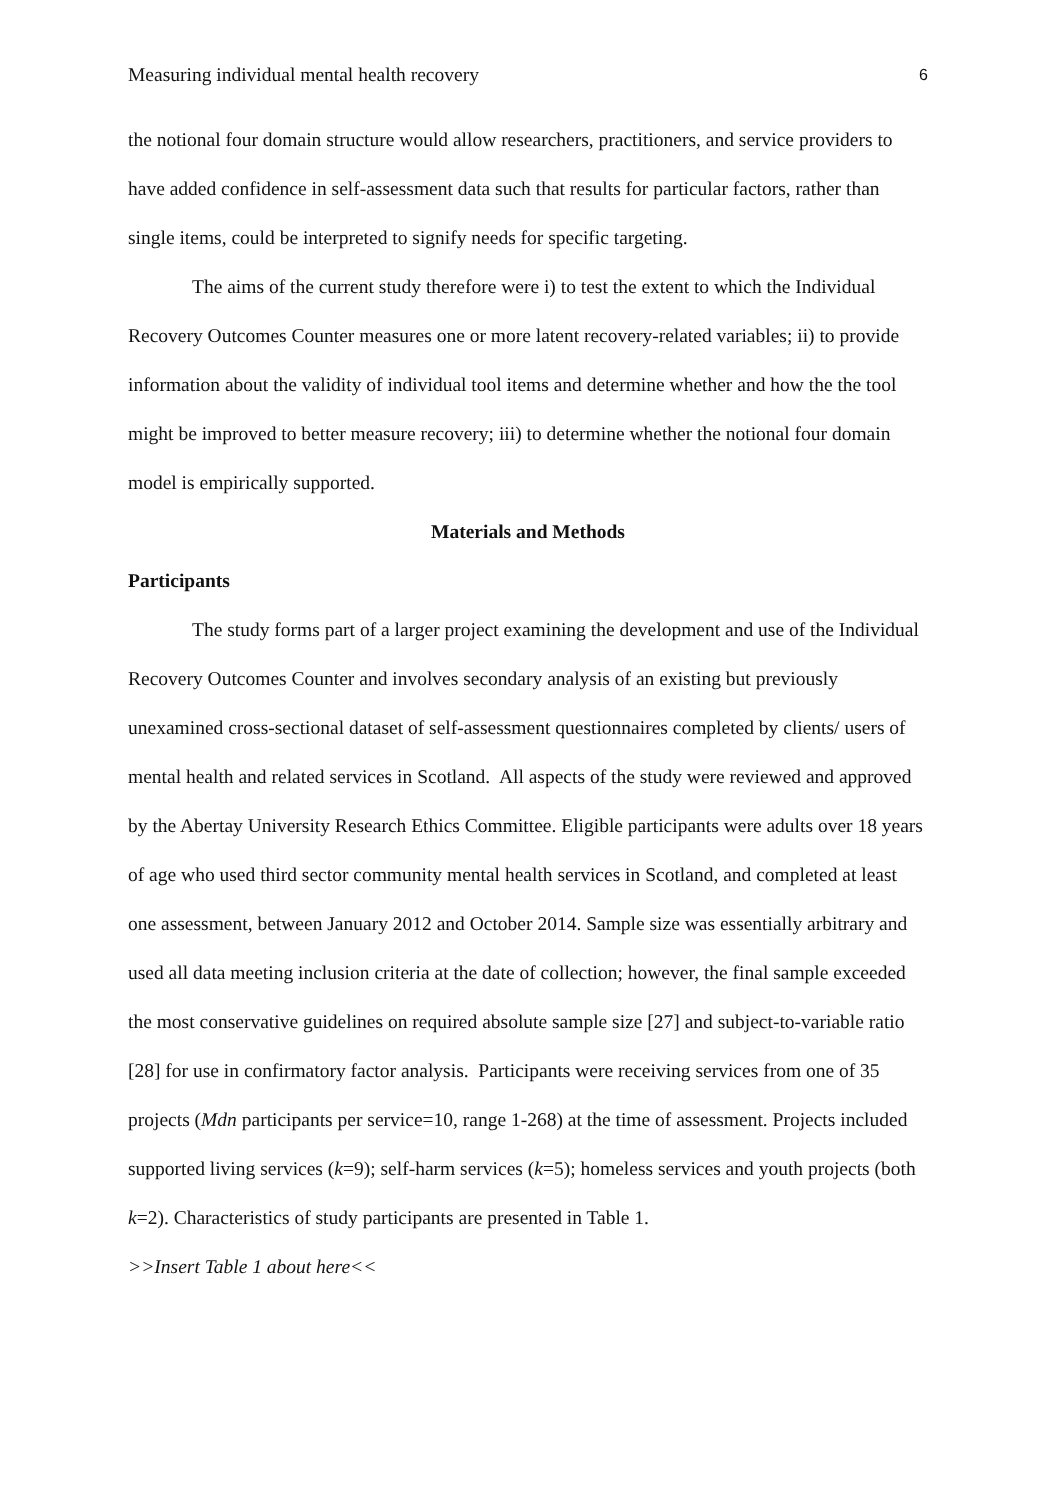Measuring individual mental health recovery 6
the notional four domain structure would allow researchers, practitioners, and service providers to have added confidence in self-assessment data such that results for particular factors, rather than single items, could be interpreted to signify needs for specific targeting.
The aims of the current study therefore were i) to test the extent to which the Individual Recovery Outcomes Counter measures one or more latent recovery-related variables; ii) to provide information about the validity of individual tool items and determine whether and how the the tool might be improved to better measure recovery; iii) to determine whether the notional four domain model is empirically supported.
Materials and Methods
Participants
The study forms part of a larger project examining the development and use of the Individual Recovery Outcomes Counter and involves secondary analysis of an existing but previously unexamined cross-sectional dataset of self-assessment questionnaires completed by clients/ users of mental health and related services in Scotland. All aspects of the study were reviewed and approved by the Abertay University Research Ethics Committee. Eligible participants were adults over 18 years of age who used third sector community mental health services in Scotland, and completed at least one assessment, between January 2012 and October 2014. Sample size was essentially arbitrary and used all data meeting inclusion criteria at the date of collection; however, the final sample exceeded the most conservative guidelines on required absolute sample size [27] and subject-to-variable ratio [28] for use in confirmatory factor analysis. Participants were receiving services from one of 35 projects (Mdn participants per service=10, range 1-268) at the time of assessment. Projects included supported living services (k=9); self-harm services (k=5); homeless services and youth projects (both k=2). Characteristics of study participants are presented in Table 1.
>>Insert Table 1 about here<<